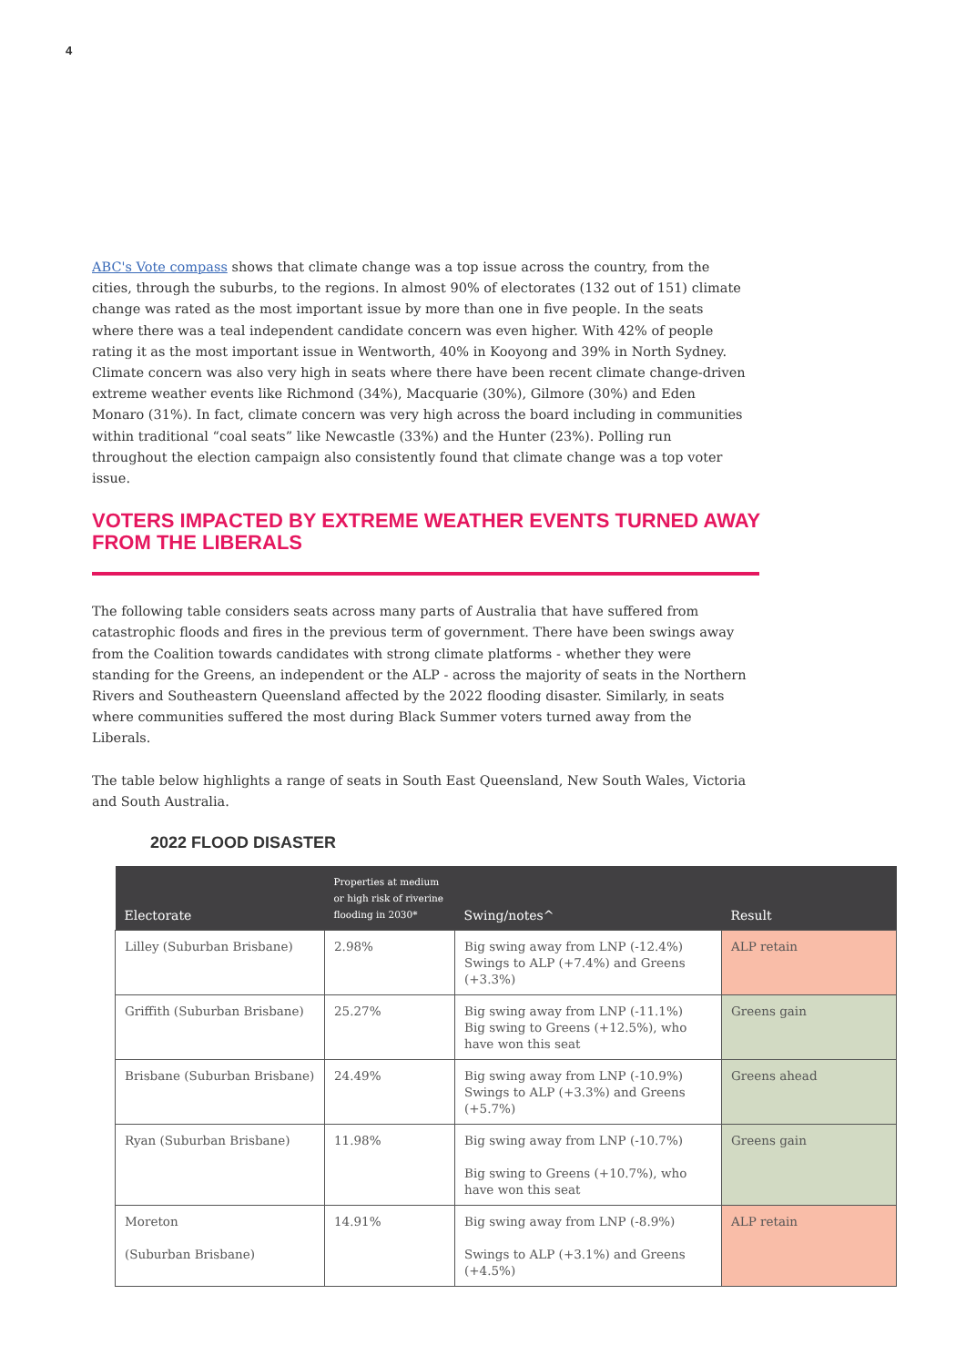4
ABC's Vote compass shows that climate change was a top issue across the country, from the cities, through the suburbs, to the regions. In almost 90% of electorates (132 out of 151) climate change was rated as the most important issue by more than one in five people. In the seats where there was a teal independent candidate concern was even higher. With 42% of people rating it as the most important issue in Wentworth, 40% in Kooyong and 39% in North Sydney. Climate concern was also very high in seats where there have been recent climate change-driven extreme weather events like Richmond (34%), Macquarie (30%), Gilmore (30%) and Eden Monaro (31%). In fact, climate concern was very high across the board including in communities within traditional “coal seats” like Newcastle (33%) and the Hunter (23%). Polling run throughout the election campaign also consistently found that climate change was a top voter issue.
VOTERS IMPACTED BY EXTREME WEATHER EVENTS TURNED AWAY FROM THE LIBERALS
The following table considers seats across many parts of Australia that have suffered from catastrophic floods and fires in the previous term of government. There have been swings away from the Coalition towards candidates with strong climate platforms - whether they were standing for the Greens, an independent or the ALP - across the majority of seats in the Northern Rivers and Southeastern Queensland affected by the 2022 flooding disaster. Similarly, in seats where communities suffered the most during Black Summer voters turned away from the Liberals.
The table below highlights a range of seats in South East Queensland, New South Wales, Victoria and South Australia.
2022 FLOOD DISASTER
| Electorate | Properties at medium or high risk of riverine flooding in 2030* | Swing/notes^ | Result |
| --- | --- | --- | --- |
| Lilley (Suburban Brisbane) | 2.98% | Big swing away from LNP (-12.4%) Swings to ALP (+7.4%) and Greens (+3.3%) | ALP retain |
| Griffith (Suburban Brisbane) | 25.27% | Big swing away from LNP (-11.1%) Big swing to Greens (+12.5%), who have won this seat | Greens gain |
| Brisbane (Suburban Brisbane) | 24.49% | Big swing away from LNP (-10.9%) Swings to ALP (+3.3%) and Greens (+5.7%) | Greens ahead |
| Ryan (Suburban Brisbane) | 11.98% | Big swing away from LNP (-10.7%) Big swing to Greens (+10.7%), who have won this seat | Greens gain |
| Moreton (Suburban Brisbane) | 14.91% | Big swing away from LNP (-8.9%) Swings to ALP (+3.1%) and Greens (+4.5%) | ALP retain |